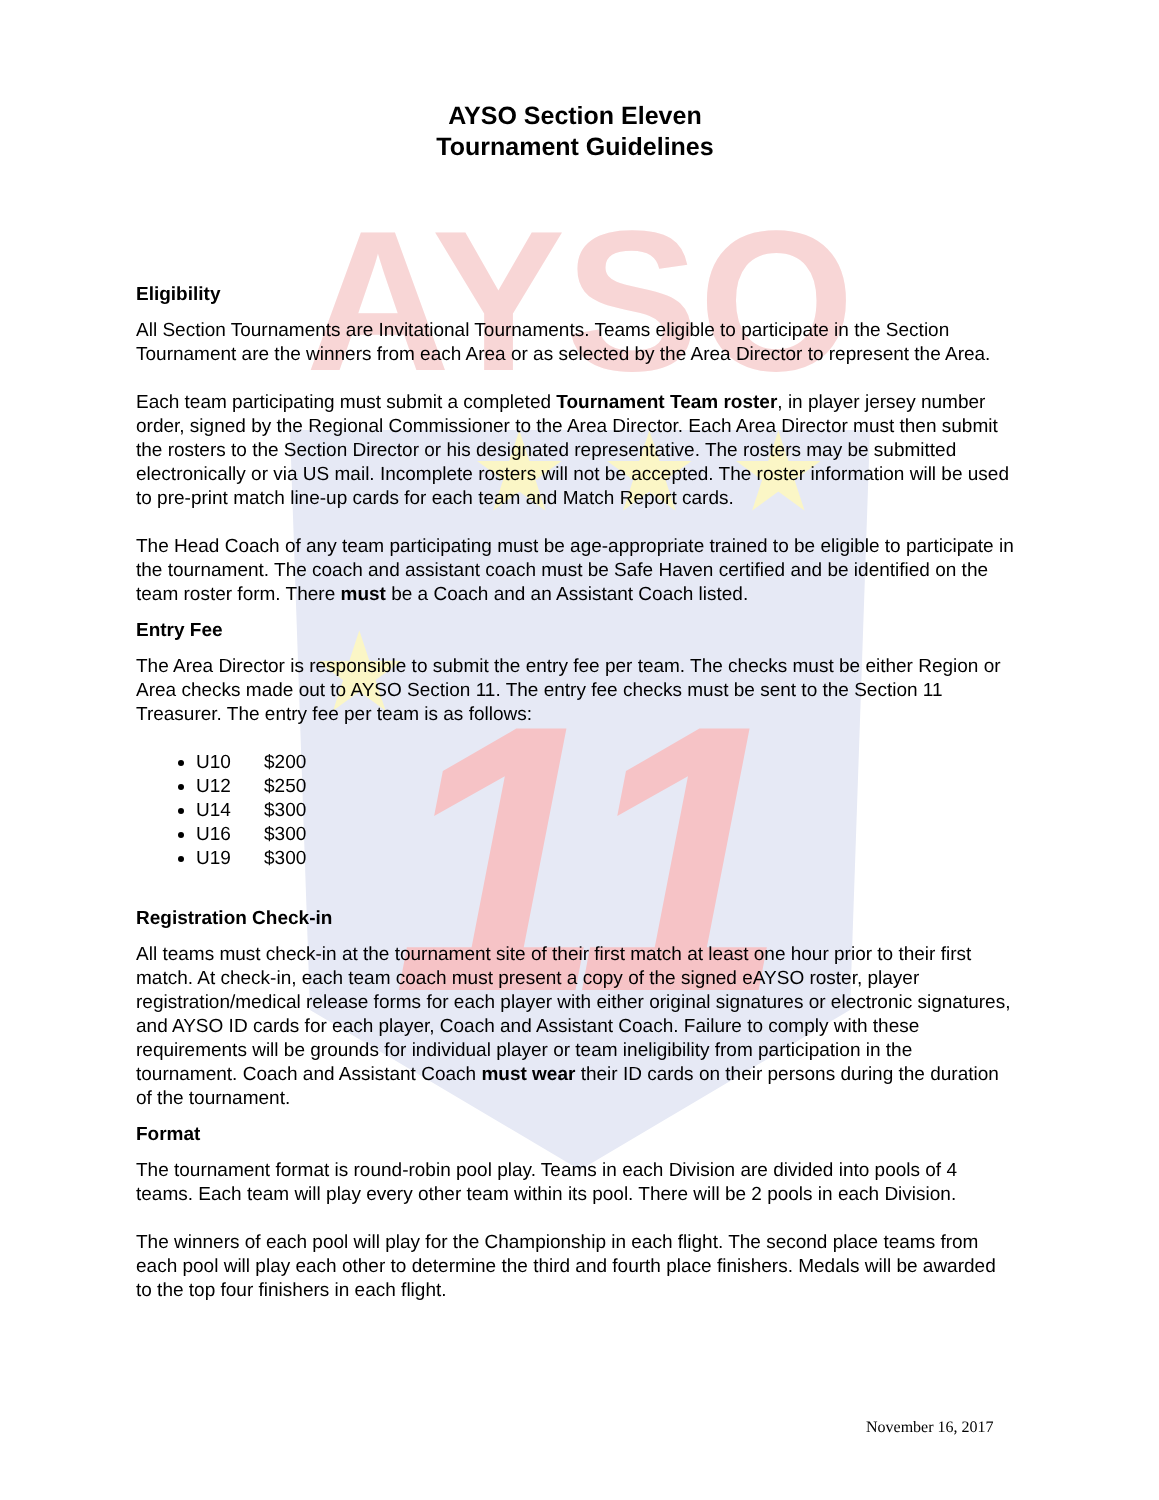AYSO
11
★ ★ ★
★
AYSO Section Eleven
Tournament Guidelines
Eligibility
All Section Tournaments are Invitational Tournaments. Teams eligible to participate in the Section Tournament are the winners from each Area or as selected by the Area Director to represent the Area.
Each team participating must submit a completed Tournament Team roster, in player jersey number order, signed by the Regional Commissioner to the Area Director. Each Area Director must then submit the rosters to the Section Director or his designated representative. The rosters may be submitted electronically or via US mail. Incomplete rosters will not be accepted. The roster information will be used to pre-print match line-up cards for each team and Match Report cards.
The Head Coach of any team participating must be age-appropriate trained to be eligible to participate in the tournament. The coach and assistant coach must be Safe Haven certified and be identified on the team roster form. There must be a Coach and an Assistant Coach listed.
Entry Fee
The Area Director is responsible to submit the entry fee per team. The checks must be either Region or Area checks made out to AYSO Section 11. The entry fee checks must be sent to the Section 11 Treasurer. The entry fee per team is as follows:
U10 $200
U12 $250
U14 $300
U16 $300
U19 $300
Registration Check-in
All teams must check-in at the tournament site of their first match at least one hour prior to their first match. At check-in, each team coach must present a copy of the signed eAYSO roster, player registration/medical release forms for each player with either original signatures or electronic signatures, and AYSO ID cards for each player, Coach and Assistant Coach. Failure to comply with these requirements will be grounds for individual player or team ineligibility from participation in the tournament. Coach and Assistant Coach must wear their ID cards on their persons during the duration of the tournament.
Format
The tournament format is round-robin pool play. Teams in each Division are divided into pools of 4 teams. Each team will play every other team within its pool. There will be 2 pools in each Division.
The winners of each pool will play for the Championship in each flight. The second place teams from each pool will play each other to determine the third and fourth place finishers. Medals will be awarded to the top four finishers in each flight.
November 16, 2017